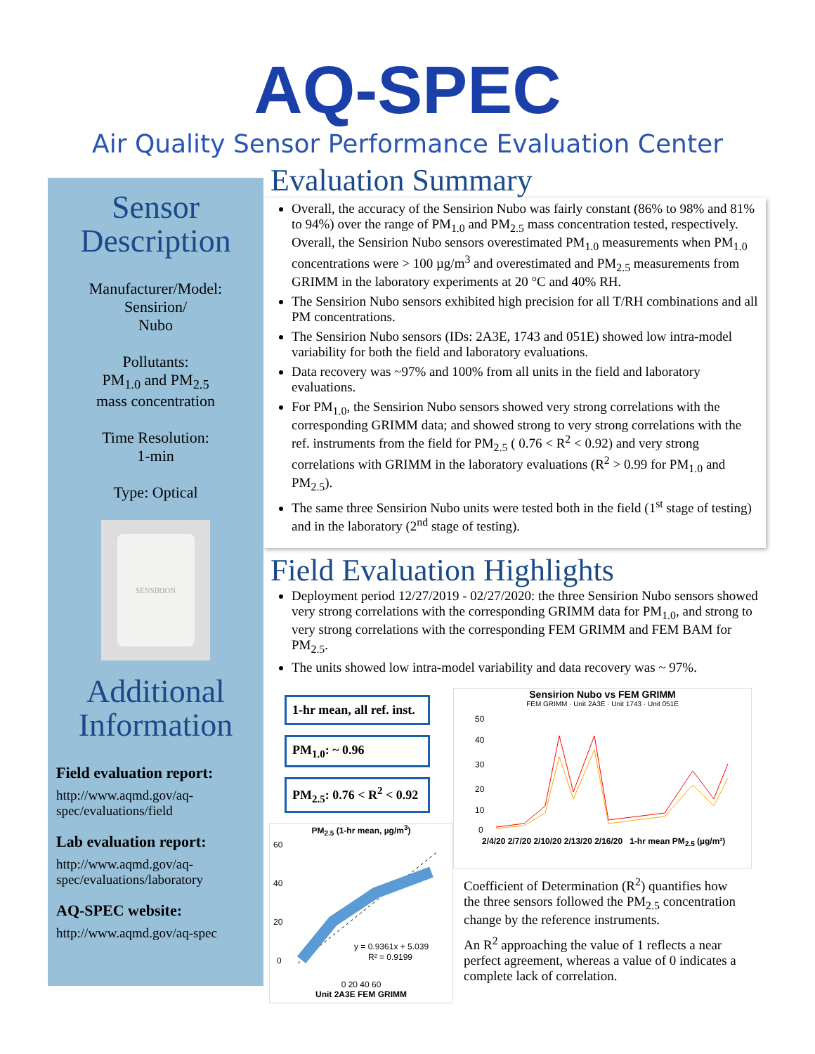AQ-SPEC
Air Quality Sensor Performance Evaluation Center
Sensor Description
Manufacturer/Model:
Sensirion/
Nubo
Pollutants:
PM<sub>1.0</sub> and PM<sub>2.5</sub>
mass concentration
Time Resolution:
1-min
Type: Optical
SENSIRION
Additional Information
Field evaluation report:
http://www.aqmd.gov/aq-spec/evaluations/field
Lab evaluation report:
http://www.aqmd.gov/aq-spec/evaluations/laboratory
AQ-SPEC website:
http://www.aqmd.gov/aq-spec
Evaluation Summary
Overall, the accuracy of the Sensirion Nubo was fairly constant (86% to 98% and 81% to 94%) over the range of PM<sub>1.0</sub> and PM<sub>2.5</sub> mass concentration tested, respectively. Overall, the Sensirion Nubo sensors overestimated PM<sub>1.0</sub> measurements when PM<sub>1.0</sub> concentrations were > 100 µg/m<sup>3</sup> and overestimated and PM<sub>2.5</sub> measurements from GRIMM in the laboratory experiments at 20 °C and 40% RH.
The Sensirion Nubo sensors exhibited high precision for all T/RH combinations and all PM concentrations.
The Sensirion Nubo sensors (IDs: 2A3E, 1743 and 051E) showed low intra-model variability for both the field and laboratory evaluations.
Data recovery was ~97% and 100% from all units in the field and laboratory evaluations.
For PM<sub>1.0</sub>, the Sensirion Nubo sensors showed very strong correlations with the corresponding GRIMM data; and showed strong to very strong correlations with the ref. instruments from the field for PM<sub>2.5</sub> ( 0.76 < R<sup>2</sup> < 0.92) and very strong correlations with GRIMM in the laboratory evaluations (R<sup>2</sup> > 0.99 for PM<sub>1.0</sub> and PM<sub>2.5</sub>).
The same three Sensirion Nubo units were tested both in the field (1<sup>st</sup> stage of testing) and in the laboratory (2<sup>nd</sup> stage of testing).
Field Evaluation Highlights
Deployment period 12/27/2019 - 02/27/2020: the three Sensirion Nubo sensors showed very strong correlations with the corresponding GRIMM data for PM<sub>1.0</sub>, and strong to very strong correlations with the corresponding FEM GRIMM and FEM BAM for PM<sub>2.5</sub>.
The units showed low intra-model variability and data recovery was ~ 97%.
1-hr mean, all ref. inst.
PM<sub>1.0</sub>: ~ 0.96
PM<sub>2.5</sub>: 0.76 < R<sup>2</sup> < 0.92
PM<sub>2.5</sub> (1-hr mean, µg/m<sup>3</sup>)
60
40
20
0
y = 0.9361x + 5.039
R² = 0.9199
0 20 40 60
Unit 2A3E FEM GRIMM
Sensirion Nubo vs FEM GRIMM
FEM GRIMM · Unit 2A3E · Unit 1743 · Unit 051E
50
40
30
20
10
0
2/4/20 2/7/20 2/10/20 2/13/20 2/16/20 1-hr mean PM<sub>2.5</sub> (µg/m³)
Coefficient of Determination (R<sup>2</sup>) quantifies how the three sensors followed the PM<sub>2.5</sub> concentration change by the reference instruments.
An R<sup>2</sup> approaching the value of 1 reflects a near perfect agreement, whereas a value of 0 indicates a complete lack of correlation.